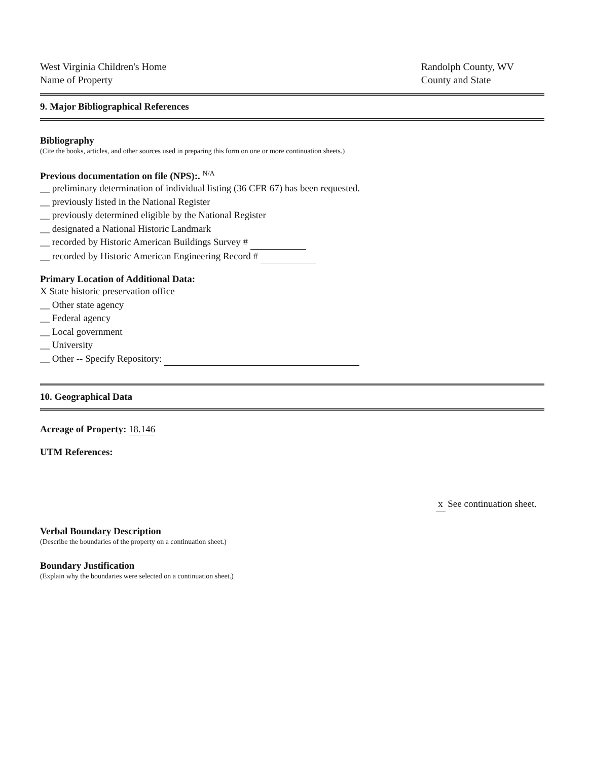West Virginia Children's Home
Name of Property
Randolph County, WV
County and State
9. Major Bibliographical References
Bibliography
(Cite the books, articles, and other sources used in preparing this form on one or more continuation sheets.)
Previous documentation on file (NPS):. <sup>N/A</sup>
__ preliminary determination of individual listing (36 CFR 67) has been requested.
__ previously listed in the National Register
__ previously determined eligible by the National Register
__ designated a National Historic Landmark
__ recorded by Historic American Buildings Survey #
__ recorded by Historic American Engineering Record #
Primary Location of Additional Data:
X State historic preservation office
__ Other state agency
__ Federal agency
__ Local government
__ University
__ Other -- Specify Repository:
10. Geographical Data
Acreage of Property: 18.146
UTM References:
x See continuation sheet.
Verbal Boundary Description
(Describe the boundaries of the property on a continuation sheet.)
Boundary Justification
(Explain why the boundaries were selected on a continuation sheet.)